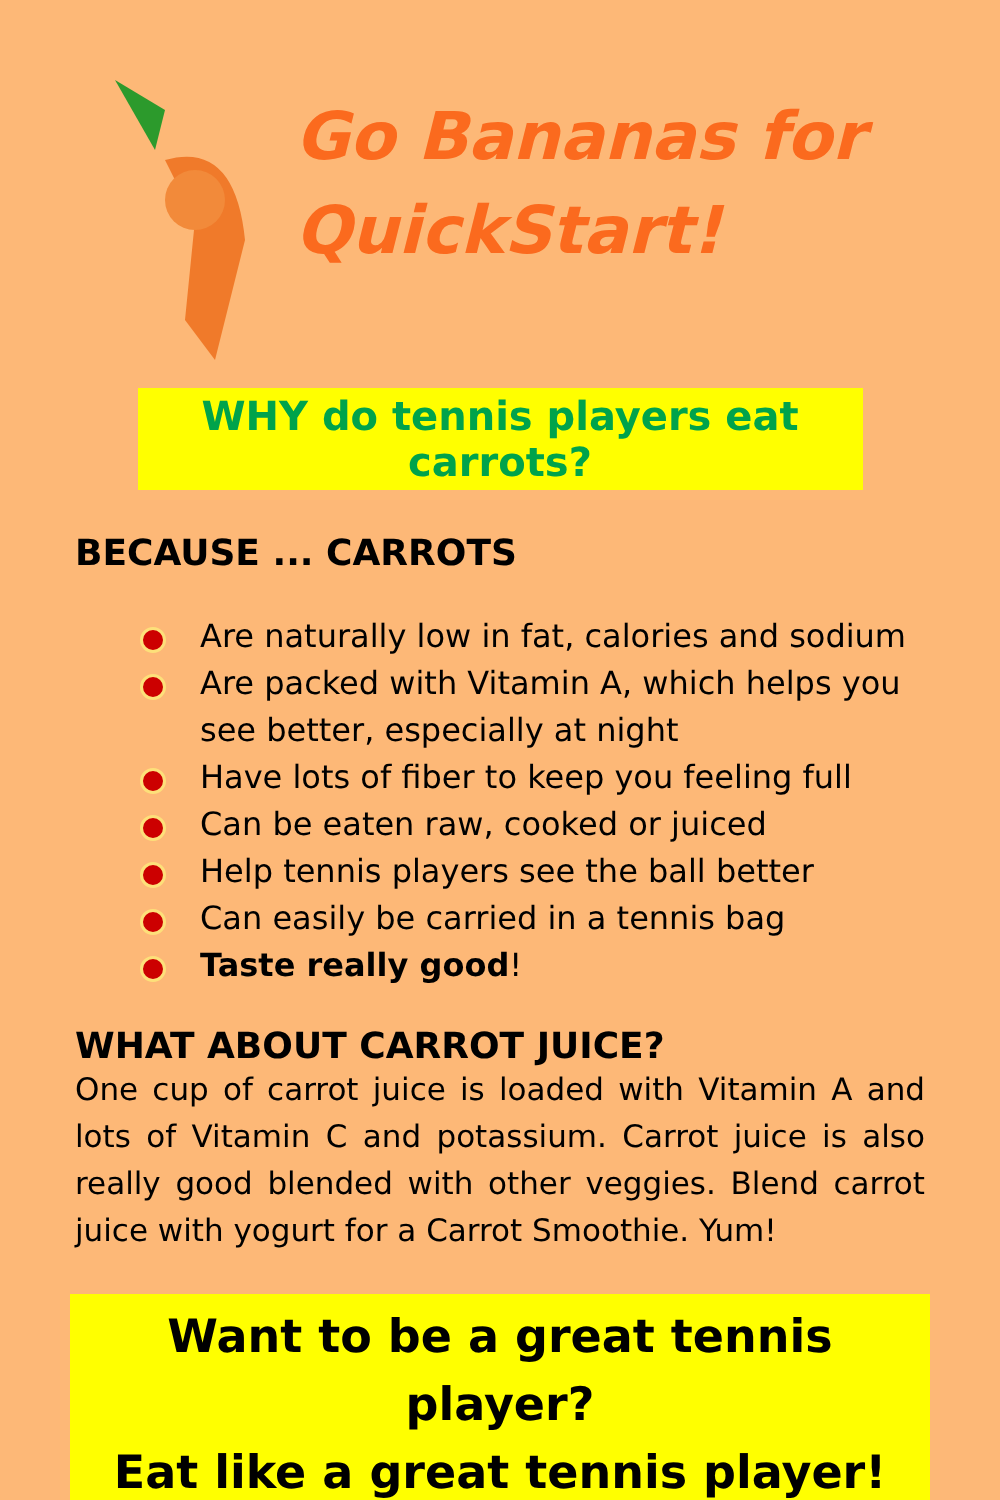Go Bananas for QuickStart!
WHY do tennis players eat carrots?
BECAUSE ... CARROTS
Are naturally low in fat, calories and sodium
Are packed with Vitamin A, which helps you see better, especially at night
Have lots of fiber to keep you feeling full
Can be eaten raw, cooked or juiced
Help tennis players see the ball better
Can easily be carried in a tennis bag
Taste really good!
WHAT ABOUT CARROT JUICE?
One cup of carrot juice is loaded with Vitamin A and lots of Vitamin C and potassium. Carrot juice is also really good blended with other veggies. Blend carrot juice with yogurt for a Carrot Smoothie. Yum!
Want to be a great tennis player?
Eat like a great tennis player!